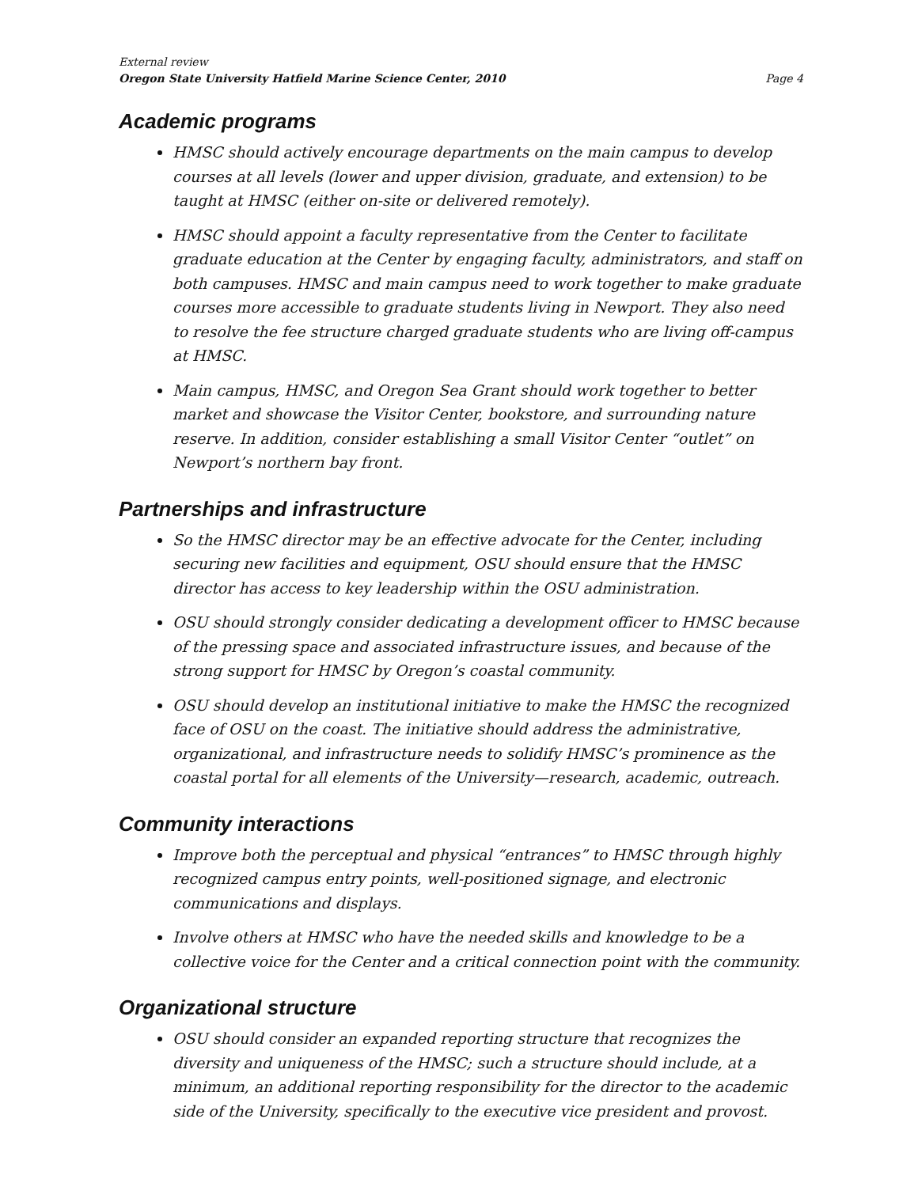External review
Oregon State University Hatfield Marine Science Center, 2010 Page 4
Academic programs
HMSC should actively encourage departments on the main campus to develop courses at all levels (lower and upper division, graduate, and extension) to be taught at HMSC (either on-site or delivered remotely).
HMSC should appoint a faculty representative from the Center to facilitate graduate education at the Center by engaging faculty, administrators, and staff on both campuses. HMSC and main campus need to work together to make graduate courses more accessible to graduate students living in Newport. They also need to resolve the fee structure charged graduate students who are living off-campus at HMSC.
Main campus, HMSC, and Oregon Sea Grant should work together to better market and showcase the Visitor Center, bookstore, and surrounding nature reserve. In addition, consider establishing a small Visitor Center “outlet” on Newport’s northern bay front.
Partnerships and infrastructure
So the HMSC director may be an effective advocate for the Center, including securing new facilities and equipment, OSU should ensure that the HMSC director has access to key leadership within the OSU administration.
OSU should strongly consider dedicating a development officer to HMSC because of the pressing space and associated infrastructure issues, and because of the strong support for HMSC by Oregon’s coastal community.
OSU should develop an institutional initiative to make the HMSC the recognized face of OSU on the coast. The initiative should address the administrative, organizational, and infrastructure needs to solidify HMSC’s prominence as the coastal portal for all elements of the University—research, academic, outreach.
Community interactions
Improve both the perceptual and physical “entrances” to HMSC through highly recognized campus entry points, well-positioned signage, and electronic communications and displays.
Involve others at HMSC who have the needed skills and knowledge to be a collective voice for the Center and a critical connection point with the community.
Organizational structure
OSU should consider an expanded reporting structure that recognizes the diversity and uniqueness of the HMSC; such a structure should include, at a minimum, an additional reporting responsibility for the director to the academic side of the University, specifically to the executive vice president and provost.